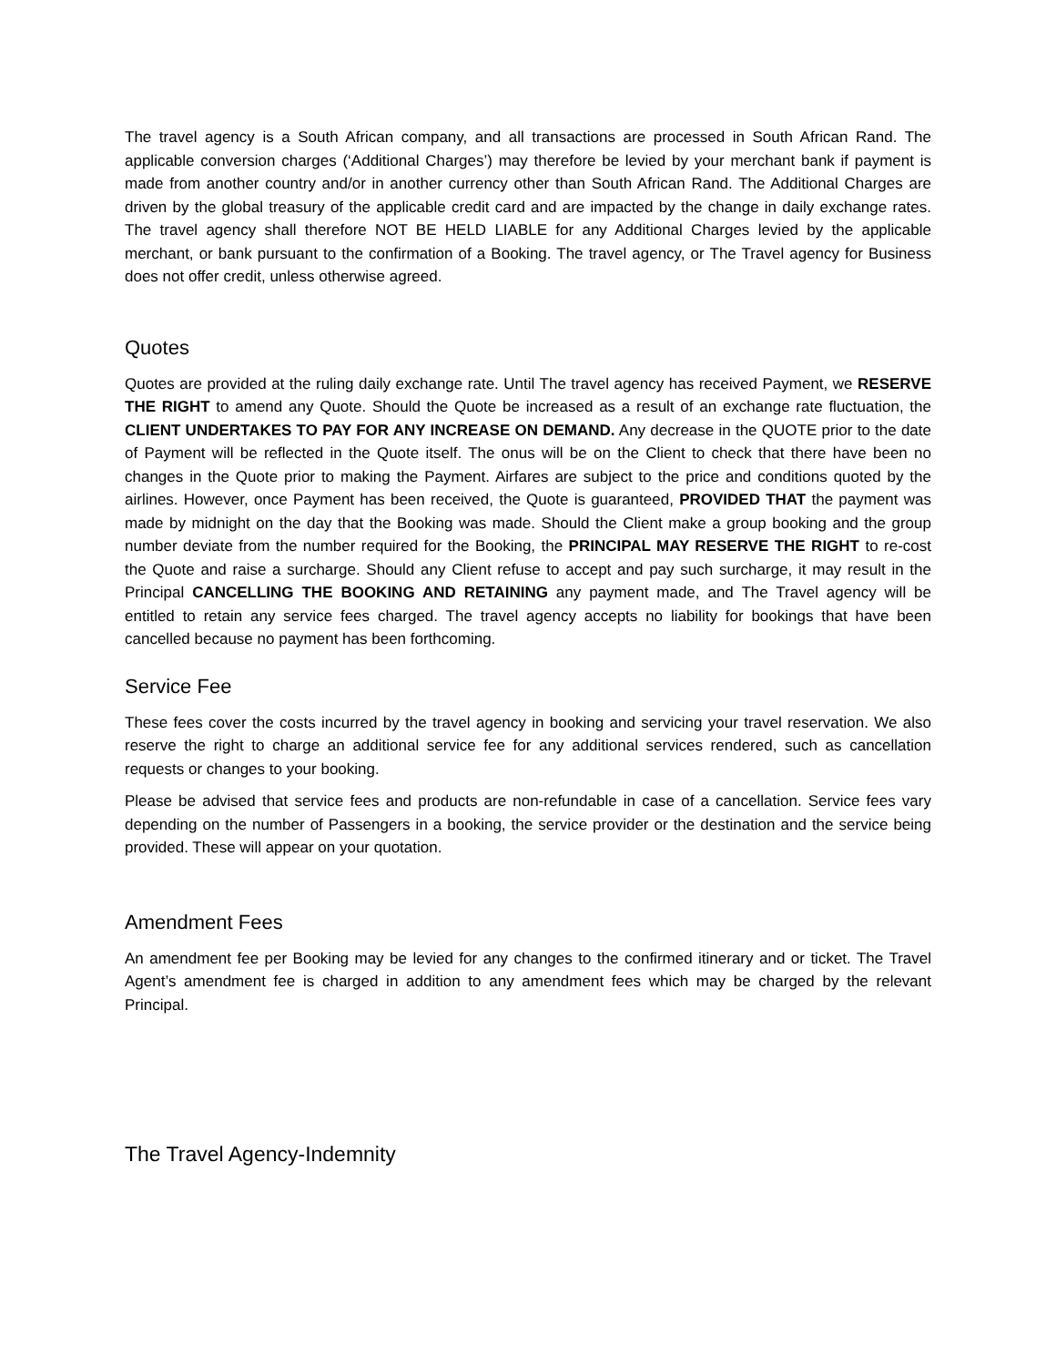The travel agency is a South African company, and all transactions are processed in South African Rand. The applicable conversion charges (‘Additional Charges’) may therefore be levied by your merchant bank if payment is made from another country and/or in another currency other than South African Rand. The Additional Charges are driven by the global treasury of the applicable credit card and are impacted by the change in daily exchange rates. The travel agency shall therefore NOT BE HELD LIABLE for any Additional Charges levied by the applicable merchant, or bank pursuant to the confirmation of a Booking. The travel agency, or The Travel agency for Business does not offer credit, unless otherwise agreed.
Quotes
Quotes are provided at the ruling daily exchange rate. Until The travel agency has received Payment, we RESERVE THE RIGHT to amend any Quote. Should the Quote be increased as a result of an exchange rate fluctuation, the CLIENT UNDERTAKES TO PAY FOR ANY INCREASE ON DEMAND. Any decrease in the QUOTE prior to the date of Payment will be reflected in the Quote itself. The onus will be on the Client to check that there have been no changes in the Quote prior to making the Payment. Airfares are subject to the price and conditions quoted by the airlines. However, once Payment has been received, the Quote is guaranteed, PROVIDED THAT the payment was made by midnight on the day that the Booking was made. Should the Client make a group booking and the group number deviate from the number required for the Booking, the PRINCIPAL MAY RESERVE THE RIGHT to re-cost the Quote and raise a surcharge. Should any Client refuse to accept and pay such surcharge, it may result in the Principal CANCELLING THE BOOKING AND RETAINING any payment made, and The Travel agency will be entitled to retain any service fees charged. The travel agency accepts no liability for bookings that have been cancelled because no payment has been forthcoming.
Service Fee
These fees cover the costs incurred by the travel agency in booking and servicing your travel reservation. We also reserve the right to charge an additional service fee for any additional services rendered, such as cancellation requests or changes to your booking.
Please be advised that service fees and products are non-refundable in case of a cancellation. Service fees vary depending on the number of Passengers in a booking, the service provider or the destination and the service being provided. These will appear on your quotation.
Amendment Fees
An amendment fee per Booking may be levied for any changes to the confirmed itinerary and or ticket. The Travel Agent’s amendment fee is charged in addition to any amendment fees which may be charged by the relevant Principal.
The Travel Agency-Indemnity